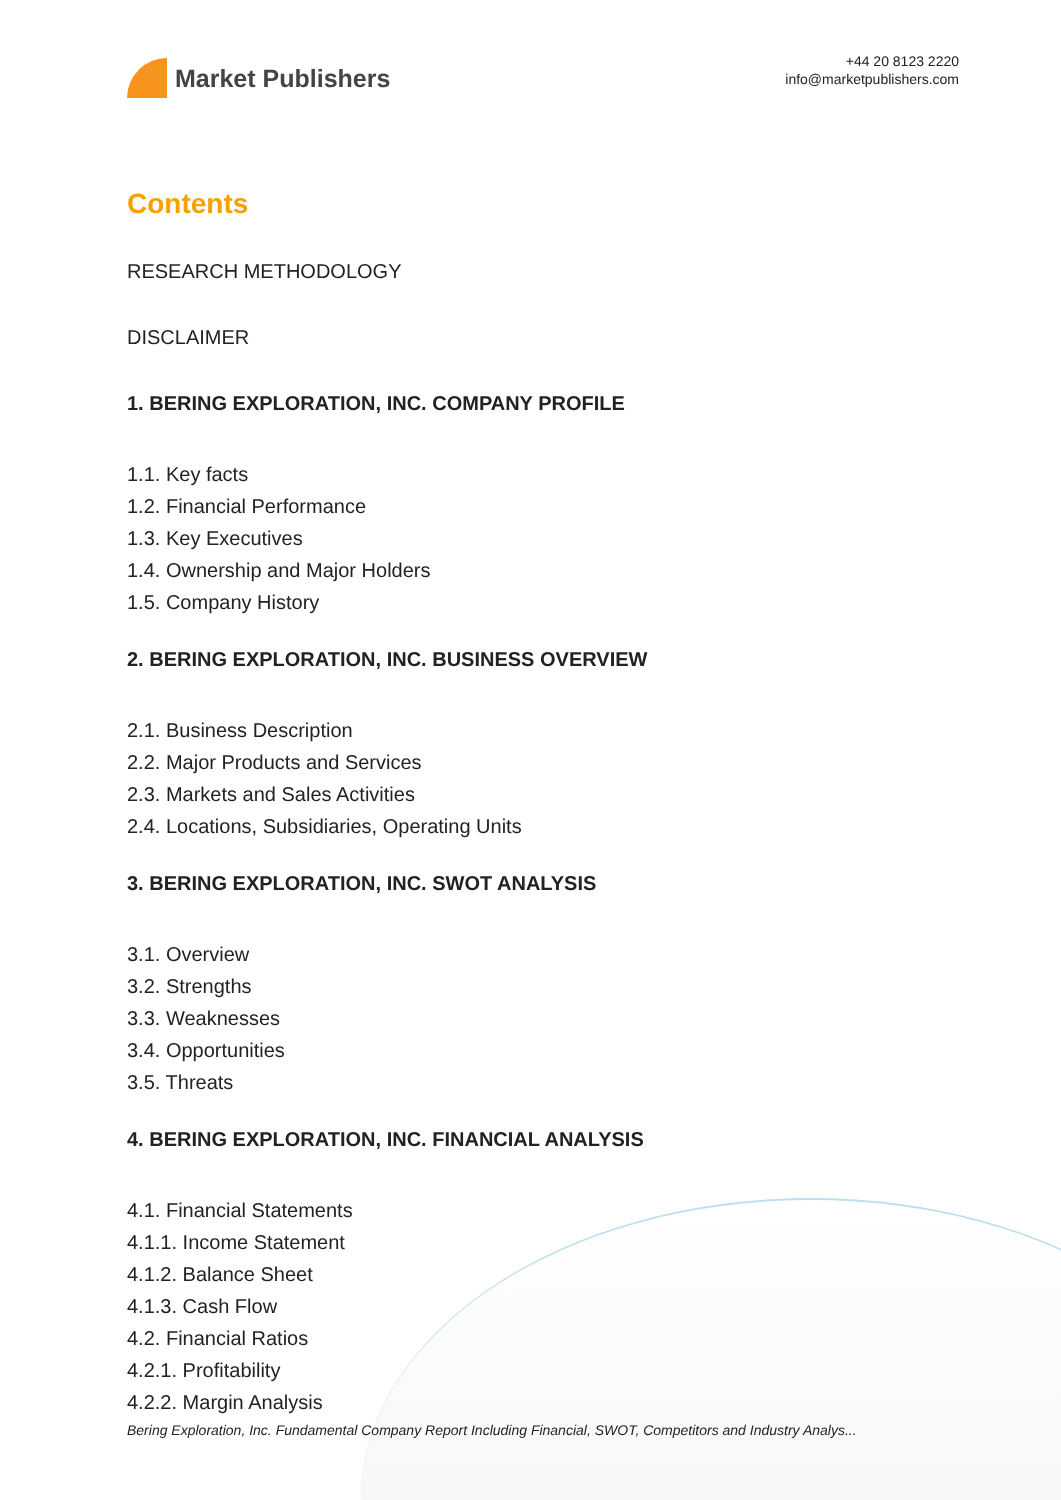Market Publishers
+44 20 8123 2220
info@marketpublishers.com
Contents
RESEARCH METHODOLOGY
DISCLAIMER
1. BERING EXPLORATION, INC. COMPANY PROFILE
1.1. Key facts
1.2. Financial Performance
1.3. Key Executives
1.4. Ownership and Major Holders
1.5. Company History
2. BERING EXPLORATION, INC. BUSINESS OVERVIEW
2.1. Business Description
2.2. Major Products and Services
2.3. Markets and Sales Activities
2.4. Locations, Subsidiaries, Operating Units
3. BERING EXPLORATION, INC. SWOT ANALYSIS
3.1. Overview
3.2. Strengths
3.3. Weaknesses
3.4. Opportunities
3.5. Threats
4. BERING EXPLORATION, INC. FINANCIAL ANALYSIS
4.1. Financial Statements
4.1.1. Income Statement
4.1.2. Balance Sheet
4.1.3. Cash Flow
4.2. Financial Ratios
4.2.1. Profitability
4.2.2. Margin Analysis
Bering Exploration, Inc. Fundamental Company Report Including Financial, SWOT, Competitors and Industry Analys...